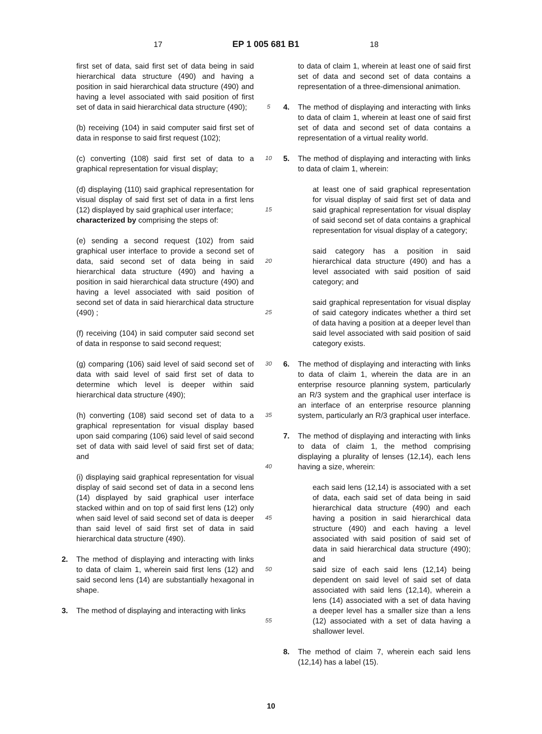17 EP 1 005 681 B1 18
first set of data, said first set of data being in said hierarchical data structure (490) and having a position in said hierarchical data structure (490) and having a level associated with said position of first set of data in said hierarchical data structure (490);
(b) receiving (104) in said computer said first set of data in response to said first request (102);
(c) converting (108) said first set of data to a graphical representation for visual display;
(d) displaying (110) said graphical representation for visual display of said first set of data in a first lens (12) displayed by said graphical user interface;
characterized by comprising the steps of:
(e) sending a second request (102) from said graphical user interface to provide a second set of data, said second set of data being in said hierarchical data structure (490) and having a position in said hierarchical data structure (490) and having a level associated with said position of second set of data in said hierarchical data structure (490) ;
(f) receiving (104) in said computer said second set of data in response to said second request;
(g) comparing (106) said level of said second set of data with said level of said first set of data to determine which level is deeper within said hierarchical data structure (490);
(h) converting (108) said second set of data to a graphical representation for visual display based upon said comparing (106) said level of said second set of data with said level of said first set of data; and
(i) displaying said graphical representation for visual display of said second set of data in a second lens (14) displayed by said graphical user interface stacked within and on top of said first lens (12) only when said level of said second set of data is deeper than said level of said first set of data in said hierarchical data structure (490).
2. The method of displaying and interacting with links to data of claim 1, wherein said first lens (12) and said second lens (14) are substantially hexagonal in shape.
3. The method of displaying and interacting with links
5
10
15
20
25
30
35
40
45
50
55
to data of claim 1, wherein at least one of said first set of data and second set of data contains a representation of a three-dimensional animation.
4. The method of displaying and interacting with links to data of claim 1, wherein at least one of said first set of data and second set of data contains a representation of a virtual reality world.
5. The method of displaying and interacting with links to data of claim 1, wherein:
at least one of said graphical representation for visual display of said first set of data and said graphical representation for visual display of said second set of data contains a graphical representation for visual display of a category;
said category has a position in said hierarchical data structure (490) and has a level associated with said position of said category; and
said graphical representation for visual display of said category indicates whether a third set of data having a position at a deeper level than said level associated with said position of said category exists.
6. The method of displaying and interacting with links to data of claim 1, wherein the data are in an enterprise resource planning system, particularly an R/3 system and the graphical user interface is an interface of an enterprise resource planning system, particularly an R/3 graphical user interface.
7. The method of displaying and interacting with links to data of claim 1, the method comprising displaying a plurality of lenses (12,14), each lens having a size, wherein:
each said lens (12,14) is associated with a set of data, each said set of data being in said hierarchical data structure (490) and each having a position in said hierarchical data structure (490) and each having a level associated with said position of said set of data in said hierarchical data structure (490); and
said size of each said lens (12,14) being dependent on said level of said set of data associated with said lens (12,14), wherein a lens (14) associated with a set of data having a deeper level has a smaller size than a lens (12) associated with a set of data having a shallower level.
8. The method of claim 7, wherein each said lens (12,14) has a label (15).
10